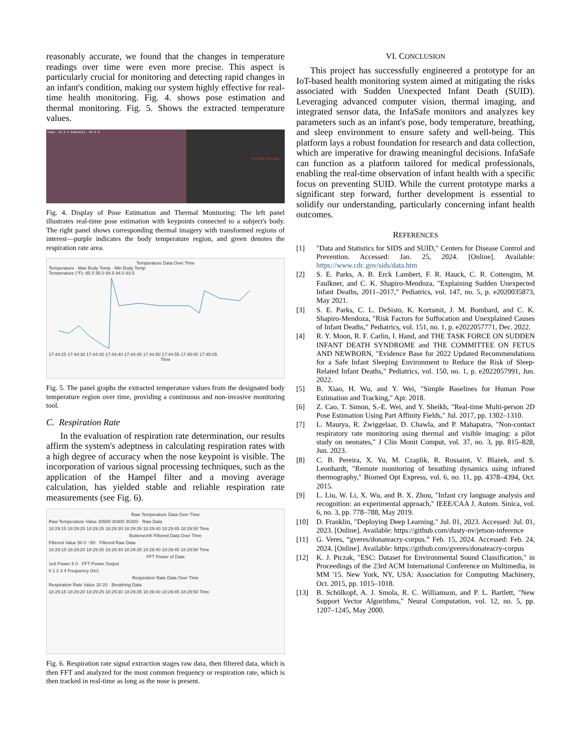reasonably accurate, we found that the changes in temperature readings over time were even more precise. This aspect is particularly crucial for monitoring and detecting rapid changes in an infant's condition, making our system highly effective for real-time health monitoring. Fig. 4. shows pose estimation and thermal monitoring. Fig. 5. Shows the extracted temperature values.
Temp: 22.6 C Humidity: 45.8 %
95.0 degF 83.6 degF
Fig. 4. Display of Pose Estimation and Thermal Monitoring: The left panel illustrates real-time pose estimation with keypoints connected to a subject's body. The right panel shows corresponding thermal imagery with transformed regions of interest—purple indicates the body temperature region, and green denotes the respiration rate area.
Temperature Data Over Time
Temperature · Max Body Temp · Min Body Temp
Temperature (°F): 95.5 95.0 94.5 94.0 93.5
17:44:25 17:44:30 17:44:35 17:44:40 17:44:45 17:44:50 17:44:55 17:45:00 17:45:05
Time
Fig. 5. The panel graphs the extracted temperature values from the designated body temperature region over time, providing a continuous and non-invasive monitoring tool.
C. Respiration Rate
In the evaluation of respiration rate determination, our results affirm the system's adeptness in calculating respiration rates with a high degree of accuracy when the nose keypoint is visible. The incorporation of various signal processing techniques, such as the application of the Hampel filter and a moving average calculation, has yielded stable and reliable respiration rate measurements (see Fig. 6).
Raw Temperature Data Over Time
Raw Temperature Value 30500 30400 30300 · Raw Data
18:29:15 18:29:20 18:29:25 18:29:30 18:29:35 18:29:40 18:29:45 18:29:50 Time
Butterworth Filtered Data Over Time
Filtered Value 50 0 −50 · Filtered Raw Data
18:29:15 18:29:20 18:29:25 18:29:30 18:29:35 18:29:40 18:29:45 18:29:50 Time
FFT Power of Data
1e6 Power 5 0 · FFT Power Output
0 1 2 3 4 Frequency (Hz)
Respiration Rate Data Over Time
Respiration Rate Value 30 20 · Breathing Data
18:29:15 18:29:20 18:29:25 18:29:30 18:29:35 18:29:40 18:29:45 18:29:50 Time
Fig. 6. Respiration rate signal extraction stages raw data, then filtered data, which is then FFT and analyzed for the most common frequency or respiration rate, which is then tracked in real-time as long as the nose is present.
VI. CONCLUSION
This project has successfully engineered a prototype for an IoT-based health monitoring system aimed at mitigating the risks associated with Sudden Unexpected Infant Death (SUID). Leveraging advanced computer vision, thermal imaging, and integrated sensor data, the InfaSafe monitors and analyzes key parameters such as an infant's pose, body temperature, breathing, and sleep environment to ensure safety and well-being. This platform lays a robust foundation for research and data collection, which are imperative for drawing meaningful decisions. InfaSafe can function as a platform tailored for medical professionals, enabling the real-time observation of infant health with a specific focus on preventing SUID. While the current prototype marks a significant step forward, further development is essential to solidify our understanding, particularly concerning infant health outcomes.
REFERENCES
[1] "Data and Statistics for SIDS and SUID," Centers for Disease Control and Prevention. Accessed: Jan. 25, 2024. [Online]. Available: https://www.cdc.gov/sids/data.htm
[2] S. E. Parks, A. B. Erck Lambert, F. R. Hauck, C. R. Cottengim, M. Faulkner, and C. K. Shapiro-Mendoza, "Explaining Sudden Unexpected Infant Deaths, 2011–2017," Pediatrics, vol. 147, no. 5, p. e2020035873, May 2021.
[3] S. E. Parks, C. L. DeSisto, K. Kortsmit, J. M. Bombard, and C. K. Shapiro-Mendoza, "Risk Factors for Suffocation and Unexplained Causes of Infant Deaths," Pediatrics, vol. 151, no. 1, p. e2022057771, Dec. 2022.
[4] R. Y. Moon, R. F. Carlin, I. Hand, and THE TASK FORCE ON SUDDEN INFANT DEATH SYNDROME and THE COMMITTEE ON FETUS AND NEWBORN, "Evidence Base for 2022 Updated Recommendations for a Safe Infant Sleeping Environment to Reduce the Risk of Sleep-Related Infant Deaths," Pediatrics, vol. 150, no. 1, p. e2022057991, Jun. 2022.
[5] B. Xiao, H. Wu, and Y. Wei, "Simple Baselines for Human Pose Estimation and Tracking," Apr. 2018.
[6] Z. Cao, T. Simon, S.-E. Wei, and Y. Sheikh, "Real-time Multi-person 2D Pose Estimation Using Part Affinity Fields," Jul. 2017, pp. 1302–1310.
[7] L. Maurya, R. Zwiggelaar, D. Chawla, and P. Mahapatra, "Non-contact respiratory rate monitoring using thermal and visible imaging: a pilot study on neonates," J Clin Monit Comput, vol. 37, no. 3, pp. 815–828, Jun. 2023.
[8] C. B. Pereira, X. Yu, M. Czaplik, R. Rossaint, V. Blazek, and S. Leonhardt, "Remote monitoring of breathing dynamics using infrared thermography," Biomed Opt Express, vol. 6, no. 11, pp. 4378–4394, Oct. 2015.
[9] L. Liu, W. Li, X. Wu, and B. X. Zhou, "Infant cry language analysis and recognition: an experimental approach," IEEE/CAA J. Autom. Sinica, vol. 6, no. 3, pp. 778–788, May 2019.
[10] D. Franklin, "Deploying Deep Learning." Jul. 01, 2023. Accessed: Jul. 01, 2023. [Online]. Available: https://github.com/dusty-nv/jetson-inference
[11] G. Veres, “gveres/donateacry-corpus.” Feb. 15, 2024. Accessed: Feb. 24, 2024. [Online]. Available: https://github.com/gveres/donateacry-corpus
[12] K. J. Piczak, "ESC: Dataset for Environmental Sound Classification," in Proceedings of the 23rd ACM International Conference on Multimedia, in MM '15. New York, NY, USA: Association for Computing Machinery, Oct. 2015, pp. 1015–1018.
[13] B. Schölkopf, A. J. Smola, R. C. Williamson, and P. L. Bartlett, "New Support Vector Algorithms," Neural Computation, vol. 12, no. 5, pp. 1207–1245, May 2000.